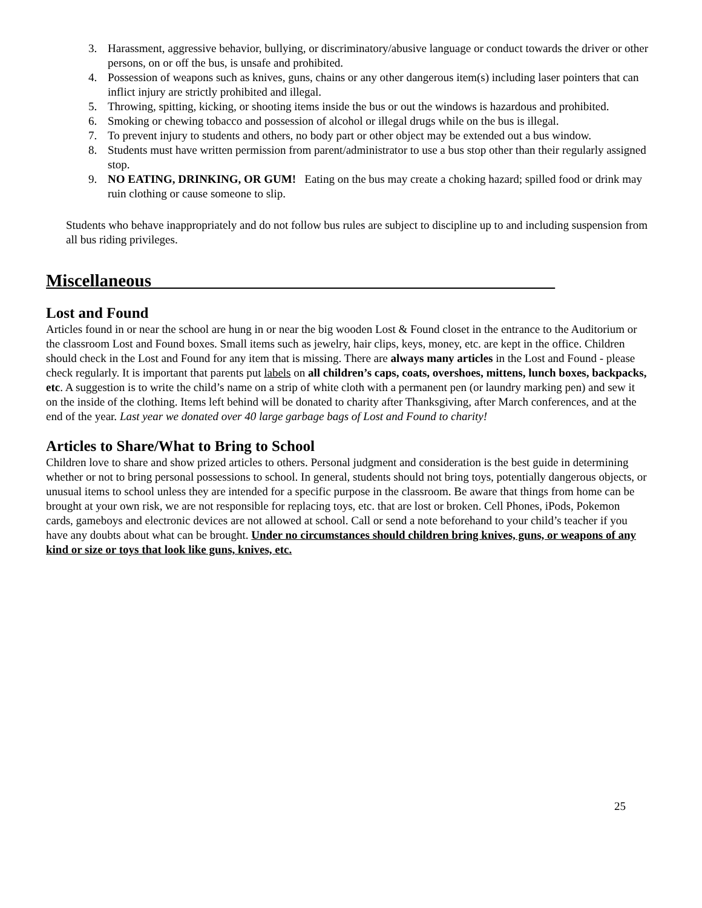3. Harassment, aggressive behavior, bullying, or discriminatory/abusive language or conduct towards the driver or other persons, on or off the bus, is unsafe and prohibited.
4. Possession of weapons such as knives, guns, chains or any other dangerous item(s) including laser pointers that can inflict injury are strictly prohibited and illegal.
5. Throwing, spitting, kicking, or shooting items inside the bus or out the windows is hazardous and prohibited.
6. Smoking or chewing tobacco and possession of alcohol or illegal drugs while on the bus is illegal.
7. To prevent injury to students and others, no body part or other object may be extended out a bus window.
8. Students must have written permission from parent/administrator to use a bus stop other than their regularly assigned stop.
9. NO EATING, DRINKING, OR GUM! Eating on the bus may create a choking hazard; spilled food or drink may ruin clothing or cause someone to slip.
Students who behave inappropriately and do not follow bus rules are subject to discipline up to and including suspension from all bus riding privileges.
Miscellaneous______________________________________________
Lost and Found
Articles found in or near the school are hung in or near the big wooden Lost & Found closet in the entrance to the Auditorium or the classroom Lost and Found boxes. Small items such as jewelry, hair clips, keys, money, etc. are kept in the office. Children should check in the Lost and Found for any item that is missing. There are always many articles in the Lost and Found - please check regularly. It is important that parents put labels on all children’s caps, coats, overshoes, mittens, lunch boxes, backpacks, etc. A suggestion is to write the child’s name on a strip of white cloth with a permanent pen (or laundry marking pen) and sew it on the inside of the clothing. Items left behind will be donated to charity after Thanksgiving, after March conferences, and at the end of the year. Last year we donated over 40 large garbage bags of Lost and Found to charity!
Articles to Share/What to Bring to School
Children love to share and show prized articles to others. Personal judgment and consideration is the best guide in determining whether or not to bring personal possessions to school. In general, students should not bring toys, potentially dangerous objects, or unusual items to school unless they are intended for a specific purpose in the classroom. Be aware that things from home can be brought at your own risk, we are not responsible for replacing toys, etc. that are lost or broken. Cell Phones, iPods, Pokemon cards, gameboys and electronic devices are not allowed at school. Call or send a note beforehand to your child’s teacher if you have any doubts about what can be brought. Under no circumstances should children bring knives, guns, or weapons of any kind or size or toys that look like guns, knives, etc.
25